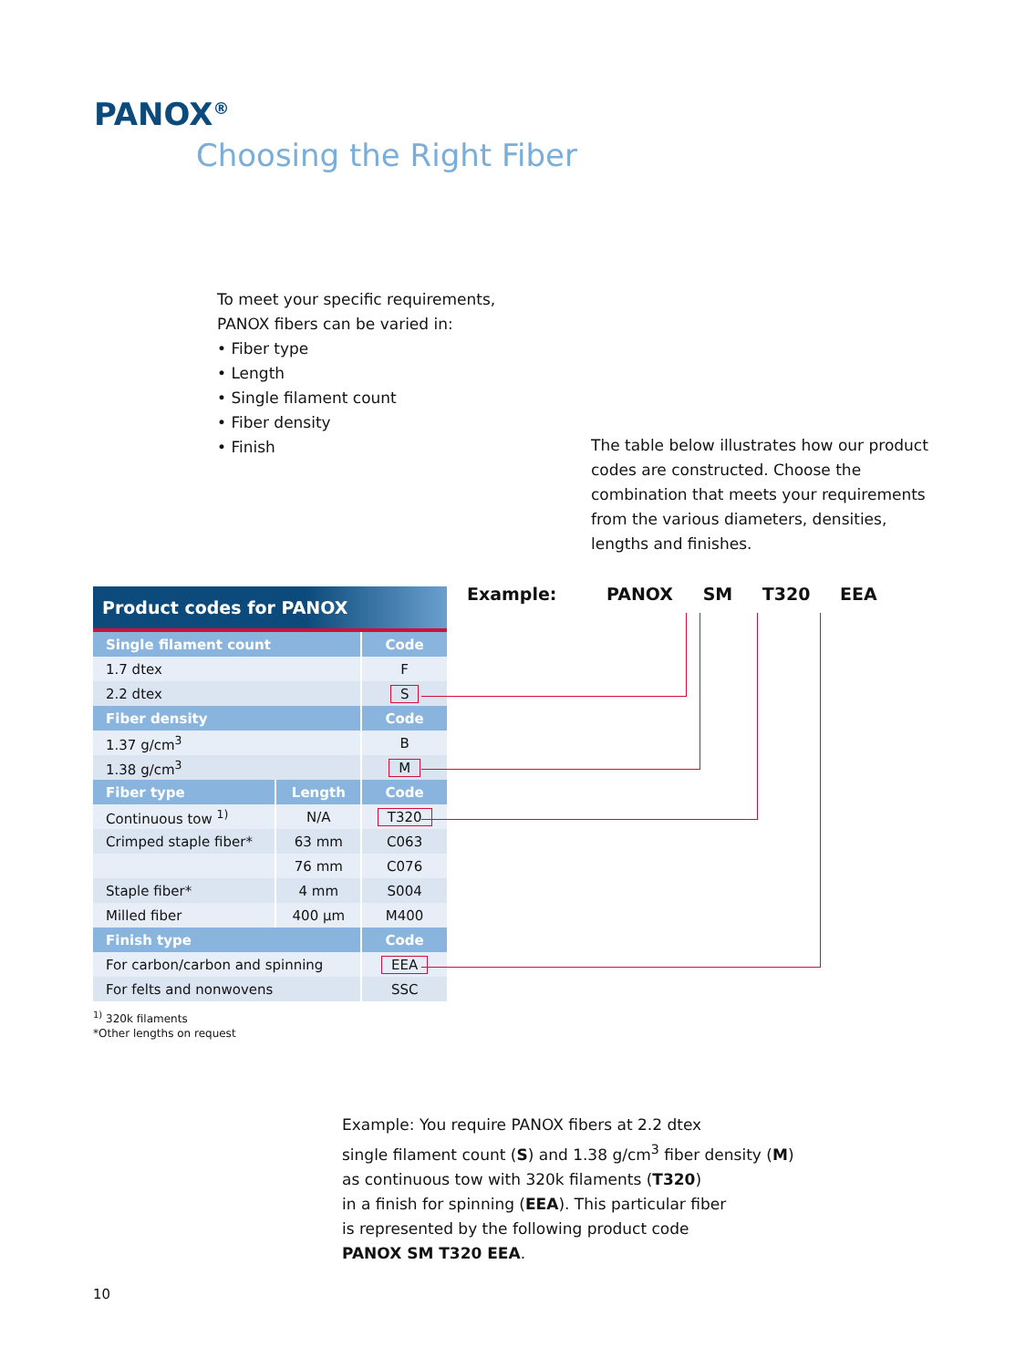PANOX<sup>®</sup>
Choosing the Right Fiber
To meet your specific requirements,
PANOX fibers can be varied in:
• Fiber type
• Length
• Single filament count
• Fiber density
• Finish
The table below illustrates how our product codes are constructed. Choose the combination that meets your requirements from the various diameters, densities, lengths and finishes.
Product codes for PANOX
| Single filament count | | Code |
| --- | --- | --- |
| 1.7 dtex | | F |
| 2.2 dtex | | S |
| Fiber density | | Code |
| 1.37 g/cm<sup>3</sup> | | B |
| 1.38 g/cm<sup>3</sup> | | M |
| Fiber type | Length | Code |
| Continuous tow <sup>1)</sup> | N/A | T320 |
| Crimped staple fiber* | 63 mm | C063 |
| | 76 mm | C076 |
| Staple fiber* | 4 mm | S004 |
| Milled fiber | 400 µm | M400 |
| Finish type | | Code |
| For carbon/carbon and spinning | | EEA |
| For felts and nonwovens | | SSC |
Example: PANOX SM T320 EEA
<sup>1)</sup> 320k filaments
*Other lengths on request
Example: You require PANOX fibers at 2.2 dtex
single filament count (S) and 1.38 g/cm<sup>3</sup> fiber density (M)
as continuous tow with 320k filaments (T320)
in a finish for spinning (EEA). This particular fiber
is represented by the following product code
PANOX SM T320 EEA.
10